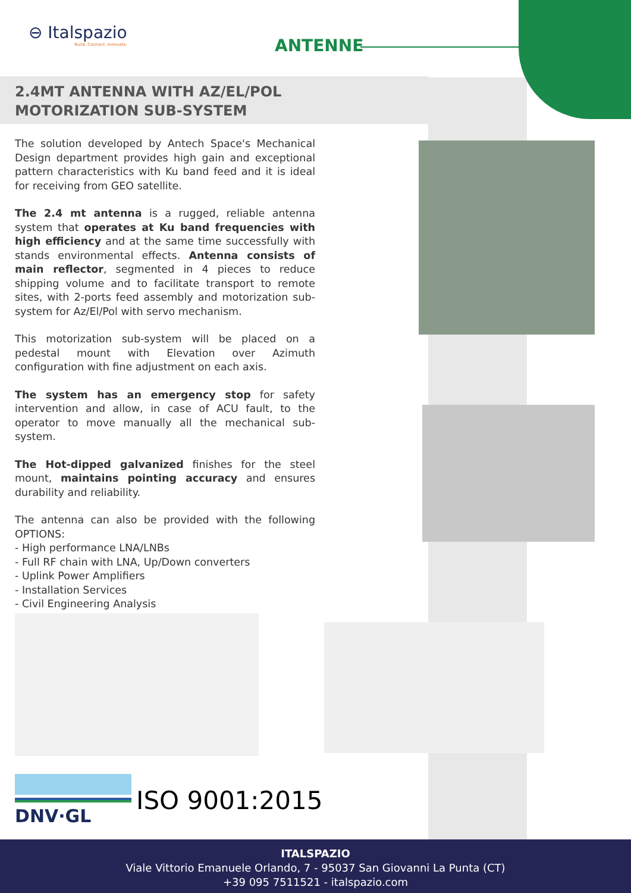⊖ Italspazio
Build. Connect. Innovate.
ANTENNE
2.4MT ANTENNA WITH AZ/EL/POL
MOTORIZATION SUB-SYSTEM
The solution developed by Antech Space's Mechanical Design department provides high gain and exceptional pattern characteristics with Ku band feed and it is ideal for receiving from GEO satellite.
The 2.4 mt antenna is a rugged, reliable antenna system that operates at Ku band frequencies with high efficiency and at the same time successfully with stands environmental effects. Antenna consists of main reflector, segmented in 4 pieces to reduce shipping volume and to facilitate transport to remote sites, with 2-ports feed assembly and motorization sub-system for Az/El/Pol with servo mechanism.
This motorization sub-system will be placed on a pedestal mount with Elevation over Azimuth configuration with fine adjustment on each axis.
The system has an emergency stop for safety intervention and allow, in case of ACU fault, to the operator to move manually all the mechanical sub-system.
The Hot-dipped galvanized finishes for the steel mount, maintains pointing accuracy and ensures durability and reliability.
The antenna can also be provided with the following OPTIONS:
- High performance LNA/LNBs
- Full RF chain with LNA, Up/Down converters
- Uplink Power Amplifiers
- Installation Services
- Civil Engineering Analysis
DNV·GL
ISO 9001:2015
ITALSPAZIO
Viale Vittorio Emanuele Orlando, 7 - 95037 San Giovanni La Punta (CT)
+39 095 7511521 - italspazio.com